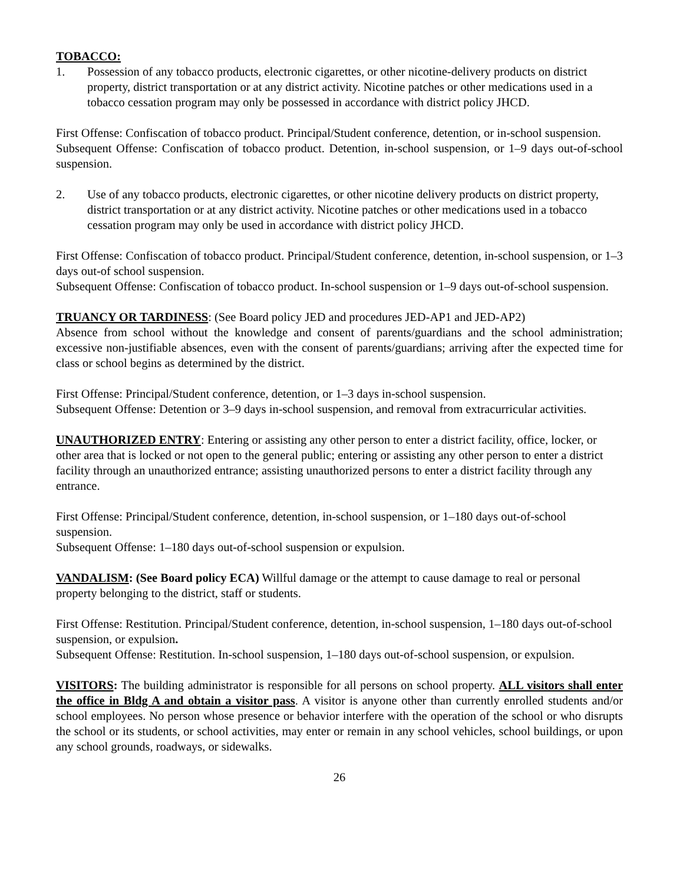TOBACCO:
1. Possession of any tobacco products, electronic cigarettes, or other nicotine-delivery products on district property, district transportation or at any district activity. Nicotine patches or other medications used in a tobacco cessation program may only be possessed in accordance with district policy JHCD.
First Offense: Confiscation of tobacco product. Principal/Student conference, detention, or in-school suspension.
Subsequent Offense: Confiscation of tobacco product. Detention, in-school suspension, or 1–9 days out-of-school suspension.
2. Use of any tobacco products, electronic cigarettes, or other nicotine delivery products on district property, district transportation or at any district activity. Nicotine patches or other medications used in a tobacco cessation program may only be used in accordance with district policy JHCD.
First Offense: Confiscation of tobacco product. Principal/Student conference, detention, in-school suspension, or 1–3 days out-of school suspension.
Subsequent Offense: Confiscation of tobacco product. In-school suspension or 1–9 days out-of-school suspension.
TRUANCY OR TARDINESS: (See Board policy JED and procedures JED-AP1 and JED-AP2)
Absence from school without the knowledge and consent of parents/guardians and the school administration; excessive non-justifiable absences, even with the consent of parents/guardians; arriving after the expected time for class or school begins as determined by the district.
First Offense: Principal/Student conference, detention, or 1–3 days in-school suspension.
Subsequent Offense: Detention or 3–9 days in-school suspension, and removal from extracurricular activities.
UNAUTHORIZED ENTRY: Entering or assisting any other person to enter a district facility, office, locker, or other area that is locked or not open to the general public; entering or assisting any other person to enter a district facility through an unauthorized entrance; assisting unauthorized persons to enter a district facility through any entrance.
First Offense: Principal/Student conference, detention, in-school suspension, or 1–180 days out-of-school suspension.
Subsequent Offense: 1–180 days out-of-school suspension or expulsion.
VANDALISM: (See Board policy ECA) Willful damage or the attempt to cause damage to real or personal property belonging to the district, staff or students.
First Offense: Restitution. Principal/Student conference, detention, in-school suspension, 1–180 days out-of-school suspension, or expulsion.
Subsequent Offense: Restitution. In-school suspension, 1–180 days out-of-school suspension, or expulsion.
VISITORS: The building administrator is responsible for all persons on school property. ALL visitors shall enter the office in Bldg A and obtain a visitor pass. A visitor is anyone other than currently enrolled students and/or school employees. No person whose presence or behavior interfere with the operation of the school or who disrupts the school or its students, or school activities, may enter or remain in any school vehicles, school buildings, or upon any school grounds, roadways, or sidewalks.
26